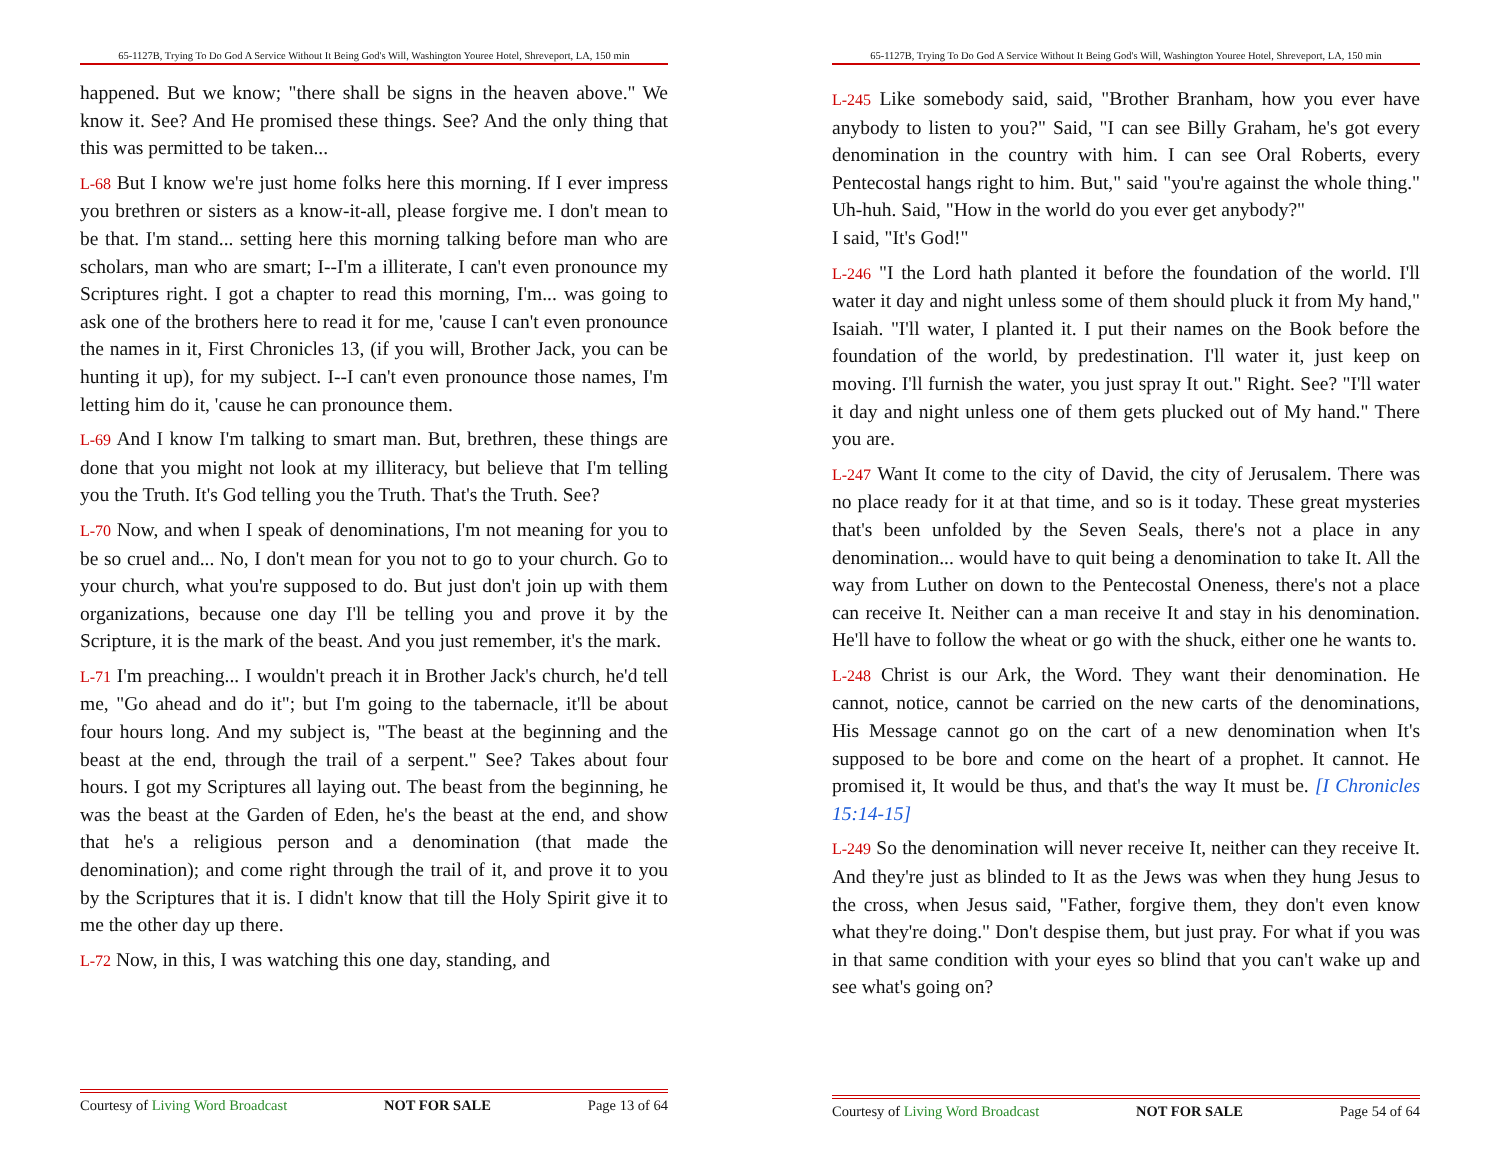65-1127B, Trying To Do God A Service Without It Being God's Will, Washington Youree Hotel, Shreveport, LA, 150 min
happened. But we know; "there shall be signs in the heaven above." We know it. See? And He promised these things. See? And the only thing that this was permitted to be taken...
L-68 But I know we're just home folks here this morning. If I ever impress you brethren or sisters as a know-it-all, please forgive me. I don't mean to be that. I'm stand... setting here this morning talking before man who are scholars, man who are smart; I--I'm a illiterate, I can't even pronounce my Scriptures right. I got a chapter to read this morning, I'm... was going to ask one of the brothers here to read it for me, 'cause I can't even pronounce the names in it, First Chronicles 13, (if you will, Brother Jack, you can be hunting it up), for my subject. I--I can't even pronounce those names, I'm letting him do it, 'cause he can pronounce them.
L-69 And I know I'm talking to smart man. But, brethren, these things are done that you might not look at my illiteracy, but believe that I'm telling you the Truth. It's God telling you the Truth. That's the Truth. See?
L-70 Now, and when I speak of denominations, I'm not meaning for you to be so cruel and... No, I don't mean for you not to go to your church. Go to your church, what you're supposed to do. But just don't join up with them organizations, because one day I'll be telling you and prove it by the Scripture, it is the mark of the beast. And you just remember, it's the mark.
L-71 I'm preaching... I wouldn't preach it in Brother Jack's church, he'd tell me, "Go ahead and do it"; but I'm going to the tabernacle, it'll be about four hours long. And my subject is, "The beast at the beginning and the beast at the end, through the trail of a serpent." See? Takes about four hours. I got my Scriptures all laying out. The beast from the beginning, he was the beast at the Garden of Eden, he's the beast at the end, and show that he's a religious person and a denomination (that made the denomination); and come right through the trail of it, and prove it to you by the Scriptures that it is. I didn't know that till the Holy Spirit give it to me the other day up there.
L-72 Now, in this, I was watching this one day, standing, and
Courtesy of Living Word Broadcast NOT FOR SALE Page 13 of 64
65-1127B, Trying To Do God A Service Without It Being God's Will, Washington Youree Hotel, Shreveport, LA, 150 min
L-245 Like somebody said, said, "Brother Branham, how you ever have anybody to listen to you?" Said, "I can see Billy Graham, he's got every denomination in the country with him. I can see Oral Roberts, every Pentecostal hangs right to him. But," said "you're against the whole thing." Uh-huh. Said, "How in the world do you ever get anybody?"
I said, "It's God!"
L-246 "I the Lord hath planted it before the foundation of the world. I'll water it day and night unless some of them should pluck it from My hand," Isaiah. "I'll water, I planted it. I put their names on the Book before the foundation of the world, by predestination. I'll water it, just keep on moving. I'll furnish the water, you just spray It out." Right. See? "I'll water it day and night unless one of them gets plucked out of My hand." There you are.
L-247 Want It come to the city of David, the city of Jerusalem. There was no place ready for it at that time, and so is it today. These great mysteries that's been unfolded by the Seven Seals, there's not a place in any denomination... would have to quit being a denomination to take It. All the way from Luther on down to the Pentecostal Oneness, there's not a place can receive It. Neither can a man receive It and stay in his denomination. He'll have to follow the wheat or go with the shuck, either one he wants to.
L-248 Christ is our Ark, the Word. They want their denomination. He cannot, notice, cannot be carried on the new carts of the denominations, His Message cannot go on the cart of a new denomination when It's supposed to be bore and come on the heart of a prophet. It cannot. He promised it, It would be thus, and that's the way It must be. [I Chronicles 15:14-15]
L-249 So the denomination will never receive It, neither can they receive It. And they're just as blinded to It as the Jews was when they hung Jesus to the cross, when Jesus said, "Father, forgive them, they don't even know what they're doing." Don't despise them, but just pray. For what if you was in that same condition with your eyes so blind that you can't wake up and see what's going on?
Courtesy of Living Word Broadcast NOT FOR SALE Page 54 of 64